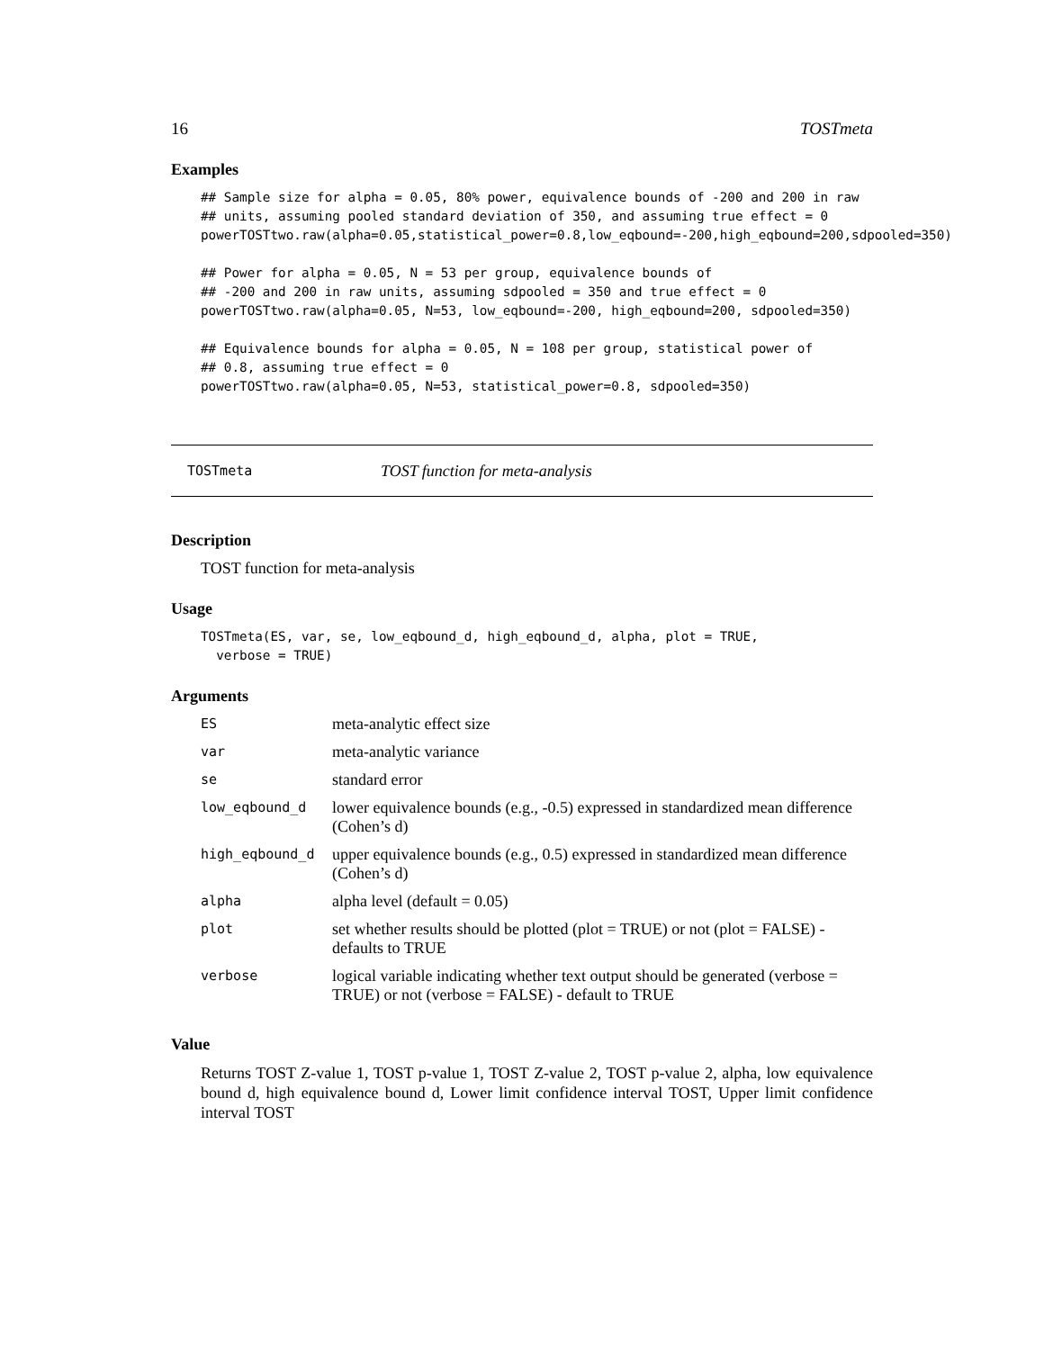16 TOSTmeta
Examples
## Sample size for alpha = 0.05, 80% power, equivalence bounds of -200 and 200 in raw
## units, assuming pooled standard deviation of 350, and assuming true effect = 0
powerTOSTtwo.raw(alpha=0.05,statistical_power=0.8,low_eqbound=-200,high_eqbound=200,sdpooled=350)

## Power for alpha = 0.05, N = 53 per group, equivalence bounds of
## -200 and 200 in raw units, assuming sdpooled = 350 and true effect = 0
powerTOSTtwo.raw(alpha=0.05, N=53, low_eqbound=-200, high_eqbound=200, sdpooled=350)

## Equivalence bounds for alpha = 0.05, N = 108 per group, statistical power of
## 0.8, assuming true effect = 0
powerTOSTtwo.raw(alpha=0.05, N=53, statistical_power=0.8, sdpooled=350)
TOSTmeta TOST function for meta-analysis
Description
TOST function for meta-analysis
Usage
TOSTmeta(ES, var, se, low_eqbound_d, high_eqbound_d, alpha, plot = TRUE,
  verbose = TRUE)
Arguments
| ES | meta-analytic effect size |
| var | meta-analytic variance |
| se | standard error |
| low_eqbound_d | lower equivalence bounds (e.g., -0.5) expressed in standardized mean difference (Cohen’s d) |
| high_eqbound_d | upper equivalence bounds (e.g., 0.5) expressed in standardized mean difference (Cohen’s d) |
| alpha | alpha level (default = 0.05) |
| plot | set whether results should be plotted (plot = TRUE) or not (plot = FALSE) - defaults to TRUE |
| verbose | logical variable indicating whether text output should be generated (verbose = TRUE) or not (verbose = FALSE) - default to TRUE |
Value
Returns TOST Z-value 1, TOST p-value 1, TOST Z-value 2, TOST p-value 2, alpha, low equivalence bound d, high equivalence bound d, Lower limit confidence interval TOST, Upper limit confidence interval TOST